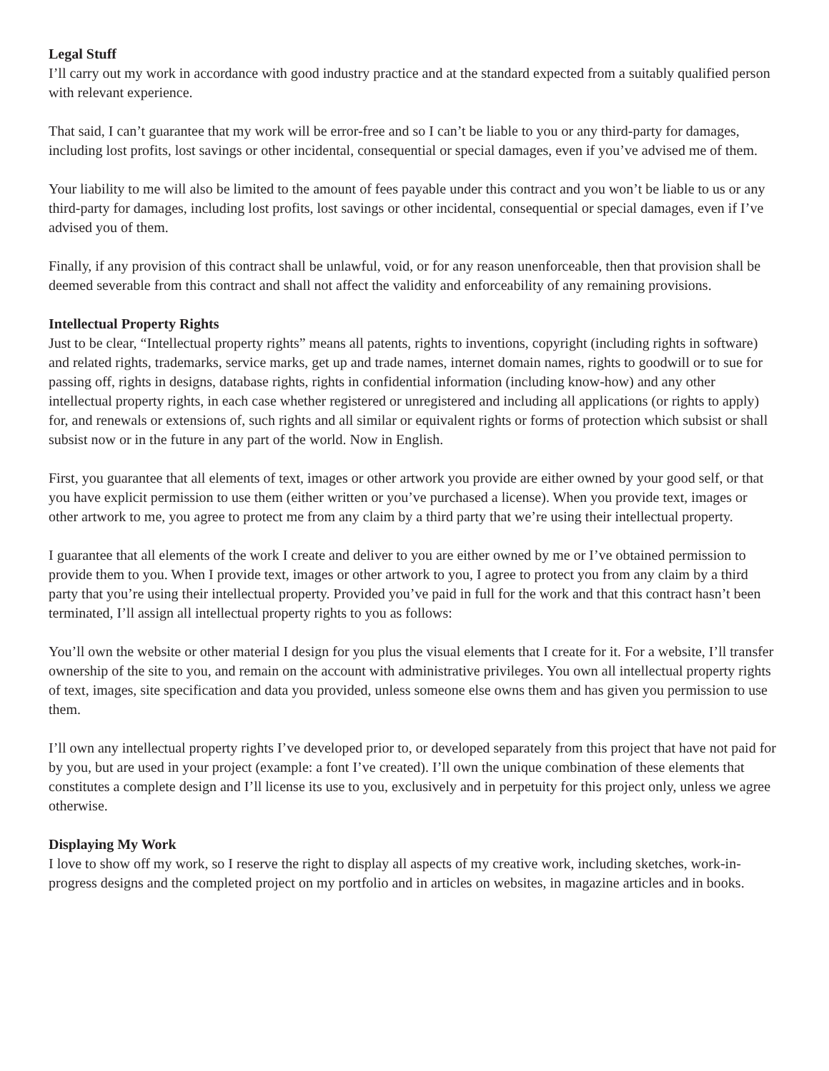Legal Stuff
I’ll carry out my work in accordance with good industry practice and at the standard expected from a suitably qualified person with relevant experience.
That said, I can’t guarantee that my work will be error-free and so I can’t be liable to you or any third-party for damages, including lost profits, lost savings or other incidental, consequential or special damages, even if you’ve advised me of them.
Your liability to me will also be limited to the amount of fees payable under this contract and you won’t be liable to us or any third-party for damages, including lost profits, lost savings or other incidental, consequential or special damages, even if I’ve advised you of them.
Finally, if any provision of this contract shall be unlawful, void, or for any reason unenforceable, then that provision shall be deemed severable from this contract and shall not affect the validity and enforceability of any remaining provisions.
Intellectual Property Rights
Just to be clear, “Intellectual property rights” means all patents, rights to inventions, copyright (including rights in software) and related rights, trademarks, service marks, get up and trade names, internet domain names, rights to goodwill or to sue for passing off, rights in designs, database rights, rights in confidential information (including know-how) and any other intellectual property rights, in each case whether registered or unregistered and including all applications (or rights to apply) for, and renewals or extensions of, such rights and all similar or equivalent rights or forms of protection which subsist or shall subsist now or in the future in any part of the world. Now in English.
First, you guarantee that all elements of text, images or other artwork you provide are either owned by your good self, or that you have explicit permission to use them (either written or you’ve purchased a license). When you provide text, images or other artwork to me, you agree to protect me from any claim by a third party that we’re using their intellectual property.
I guarantee that all elements of the work I create and deliver to you are either owned by me or I’ve obtained permission to provide them to you. When I provide text, images or other artwork to you, I agree to protect you from any claim by a third party that you’re using their intellectual property. Provided you’ve paid in full for the work and that this contract hasn’t been terminated, I’ll assign all intellectual property rights to you as follows:
You’ll own the website or other material I design for you plus the visual elements that I create for it. For a website, I’ll transfer ownership of the site to you, and remain on the account with administrative privileges. You own all intellectual property rights of text, images, site specification and data you provided, unless someone else owns them and has given you permission to use them.
I’ll own any intellectual property rights I’ve developed prior to, or developed separately from this project that have not paid for by you, but are used in your project (example: a font I’ve created). I’ll own the unique combination of these elements that constitutes a complete design and I’ll license its use to you, exclusively and in perpetuity for this project only, unless we agree otherwise.
Displaying My Work
I love to show off my work, so I reserve the right to display all aspects of my creative work, including sketches, work-in-progress designs and the completed project on my portfolio and in articles on websites, in magazine articles and in books.